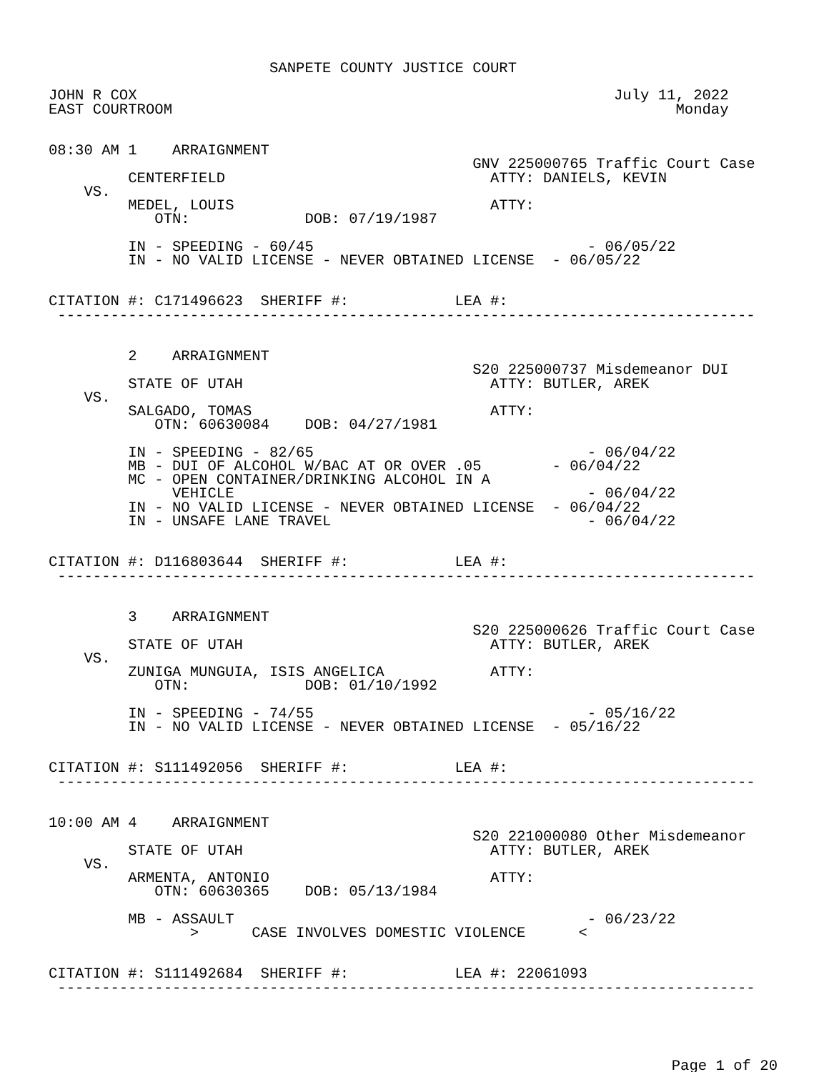SANPETE COUNTY JUSTICE COURT

JOHN R COX                                                      July 11, 2022
EAST COURTROOM                                                         Monday


08:30 AM 1    ARRAIGNMENT
                                                GNV 225000765 Traffic Court Case
         CENTERFIELD                              ATTY: DANIELS, KEVIN
    VS.
         MEDEL, LOUIS                             ATTY:
            OTN:             DOB: 07/19/1987

         IN - SPEEDING - 60/45                               - 06/05/22
         IN - NO VALID LICENSE - NEVER OBTAINED LICENSE  - 06/05/22


CITATION #: C171496623  SHERIFF #:            LEA #:
 -------------------------------------------------------------------------------


         2    ARRAIGNMENT
                                                S20 225000737 Misdemeanor DUI
         STATE OF UTAH                            ATTY: BUTLER, AREK
    VS.
         SALGADO, TOMAS                           ATTY:
            OTN: 60630084    DOB: 04/27/1981

         IN - SPEEDING - 82/65                               - 06/04/22
         MB - DUI OF ALCOHOL W/BAC AT OR OVER .05        - 06/04/22
         MC - OPEN CONTAINER/DRINKING ALCOHOL IN A
              VEHICLE                                        - 06/04/22
         IN - NO VALID LICENSE - NEVER OBTAINED LICENSE  - 06/04/22
         IN - UNSAFE LANE TRAVEL                             - 06/04/22


CITATION #: D116803644  SHERIFF #:            LEA #:
 -------------------------------------------------------------------------------


         3    ARRAIGNMENT
                                                S20 225000626 Traffic Court Case
         STATE OF UTAH                            ATTY: BUTLER, AREK
    VS.
         ZUNIGA MUNGUIA, ISIS ANGELICA            ATTY:
            OTN:             DOB: 01/10/1992

         IN - SPEEDING - 74/55                               - 05/16/22
         IN - NO VALID LICENSE - NEVER OBTAINED LICENSE  - 05/16/22


CITATION #: S111492056  SHERIFF #:            LEA #:
 -------------------------------------------------------------------------------


10:00 AM 4    ARRAIGNMENT
                                                S20 221000080 Other Misdemeanor
         STATE OF UTAH                            ATTY: BUTLER, AREK
    VS.
         ARMENTA, ANTONIO                         ATTY:
            OTN: 60630365    DOB: 05/13/1984

         MB - ASSAULT                                        - 06/23/22
                >      CASE INVOLVES DOMESTIC VIOLENCE      <


CITATION #: S111492684  SHERIFF #:            LEA #: 22061093
 -------------------------------------------------------------------------------
Page 1 of 20